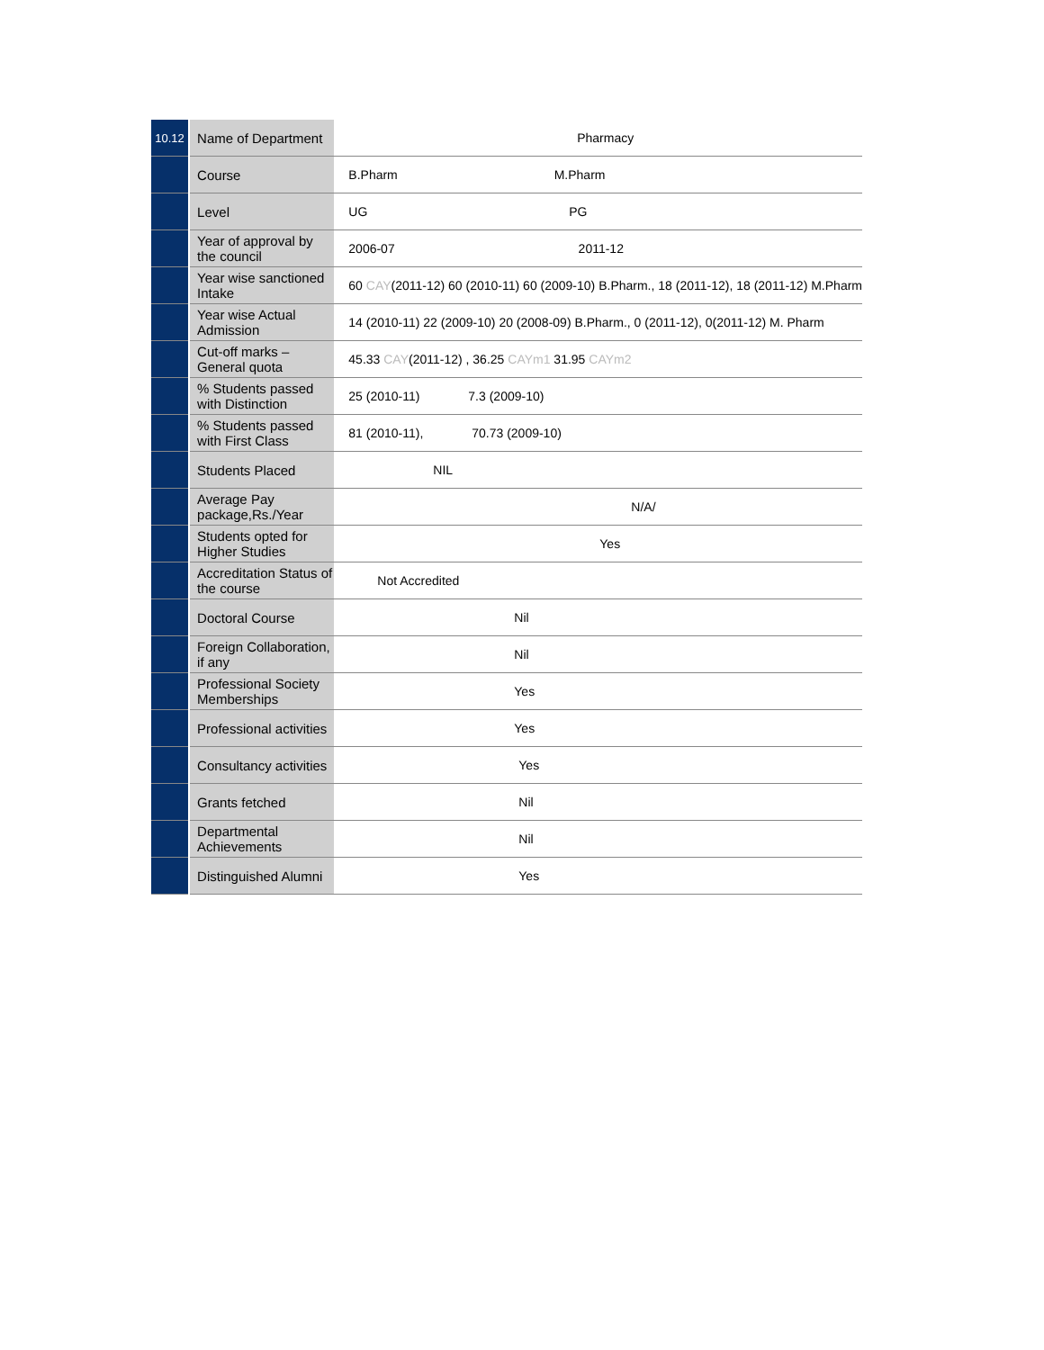| 10.12 | Name of Department | Pharmacy |
| | Course | B.Pharm M.Pharm |
| | Level | UG PG |
| | Year of approval by the council | 2006-07 2011-12 |
| | Year wise sanctioned Intake | 60 CAY (2011-12) 60 (2010-11) 60 (2009-10) B.Pharm., 18 (2011-12), 18 (2011-12) M.Pharm |
| | Year wise Actual Admission | 14 (2010-11) 22 (2009-10) 20 (2008-09) B.Pharm., 0 (2011-12), 0(2011-12) M. Pharm |
| | Cut-off marks – General quota | 45.33 CAY (2011-12) , 36.25 CAYm1 31.95 CAYm2 |
| | % Students passed with Distinction | 25 (2010-11) 7.3 (2009-10) |
| | % Students passed with First Class | 81 (2010-11), 70.73 (2009-10) |
| | Students Placed | NIL |
| | Average Pay package,Rs./Year | N/A/ |
| | Students opted for Higher Studies | Yes |
| | Accreditation Status of the course | Not Accredited |
| | Doctoral Course | Nil |
| | Foreign Collaboration, if any | Nil |
| | Professional Society Memberships | Yes |
| | Professional activities | Yes |
| | Consultancy activities | Yes |
| | Grants fetched | Nil |
| | Departmental Achievements | Nil |
| | Distinguished Alumni | Yes |